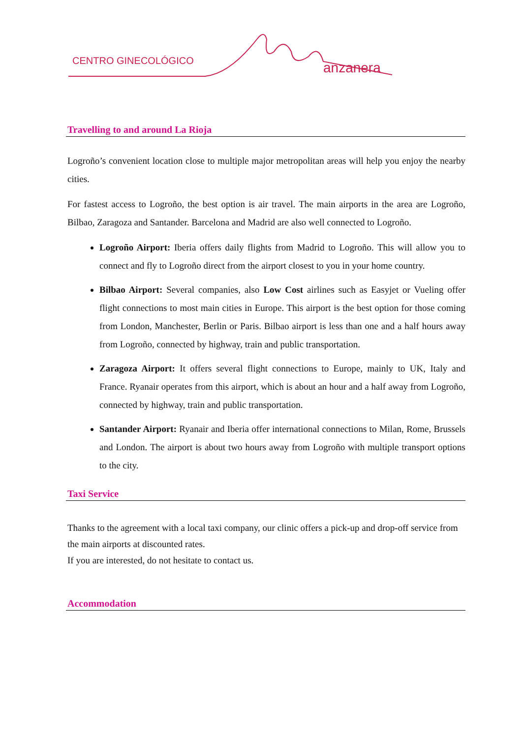CENTRO GINECOLÓGICO anzanera
Travelling to and around La Rioja
Logroño’s convenient location close to multiple major metropolitan areas will help you enjoy the nearby cities.
For fastest access to Logroño, the best option is air travel. The main airports in the area are Logroño, Bilbao, Zaragoza and Santander. Barcelona and Madrid are also well connected to Logroño.
Logroño Airport: Iberia offers daily flights from Madrid to Logroño. This will allow you to connect and fly to Logroño direct from the airport closest to you in your home country.
Bilbao Airport: Several companies, also Low Cost airlines such as Easyjet or Vueling offer flight connections to most main cities in Europe. This airport is the best option for those coming from London, Manchester, Berlin or Paris. Bilbao airport is less than one and a half hours away from Logroño, connected by highway, train and public transportation.
Zaragoza Airport: It offers several flight connections to Europe, mainly to UK, Italy and France. Ryanair operates from this airport, which is about an hour and a half away from Logroño, connected by highway, train and public transportation.
Santander Airport: Ryanair and Iberia offer international connections to Milan, Rome, Brussels and London. The airport is about two hours away from Logroño with multiple transport options to the city.
Taxi Service
Thanks to the agreement with a local taxi company, our clinic offers a pick-up and drop-off service from the main airports at discounted rates.
If you are interested, do not hesitate to contact us.
Accommodation